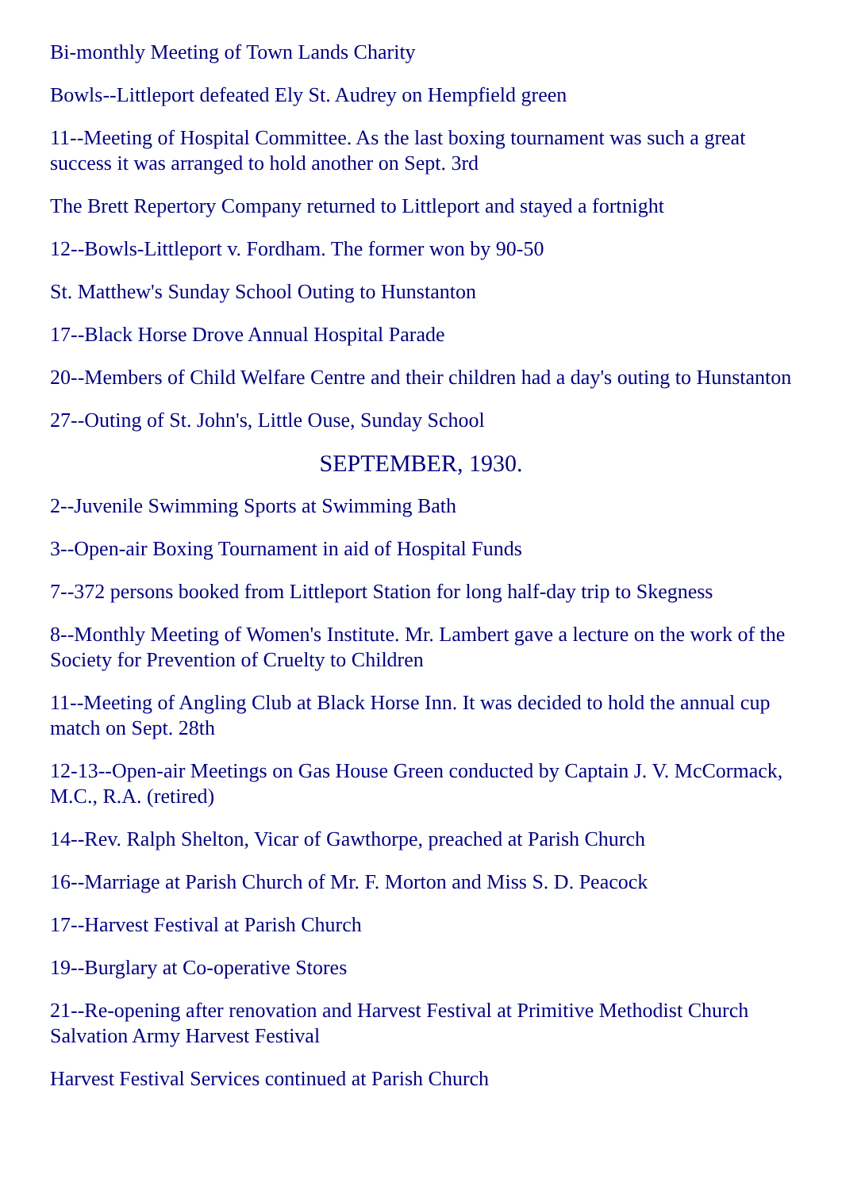Bi-monthly Meeting of Town Lands Charity
Bowls--Littleport defeated Ely St. Audrey on Hempfield green
11--Meeting of Hospital Committee. As the last boxing tournament was such a great success it was arranged to hold another on Sept. 3rd
The Brett Repertory Company returned to Littleport and stayed a fortnight
12--Bowls-Littleport v. Fordham. The former won by 90-50
St. Matthew's Sunday School Outing to Hunstanton
17--Black Horse Drove Annual Hospital Parade
20--Members of Child Welfare Centre and their children had a day's outing to Hunstanton
27--Outing of St. John's, Little Ouse, Sunday School
SEPTEMBER, 1930.
2--Juvenile Swimming Sports at Swimming Bath
3--Open-air Boxing Tournament in aid of Hospital Funds
7--372 persons booked from Littleport Station for long half-day trip to Skegness
8--Monthly Meeting of Women's Institute. Mr. Lambert gave a lecture on the work of the Society for Prevention of Cruelty to Children
11--Meeting of Angling Club at Black Horse Inn. It was decided to hold the annual cup match on Sept. 28th
12-13--Open-air Meetings on Gas House Green conducted by Captain J. V. McCormack, M.C., R.A. (retired)
14--Rev. Ralph Shelton, Vicar of Gawthorpe, preached at Parish Church
16--Marriage at Parish Church of Mr. F. Morton and Miss S. D. Peacock
17--Harvest Festival at Parish Church
19--Burglary at Co-operative Stores
21--Re-opening after renovation and Harvest Festival at Primitive Methodist Church Salvation Army Harvest Festival
Harvest Festival Services continued at Parish Church